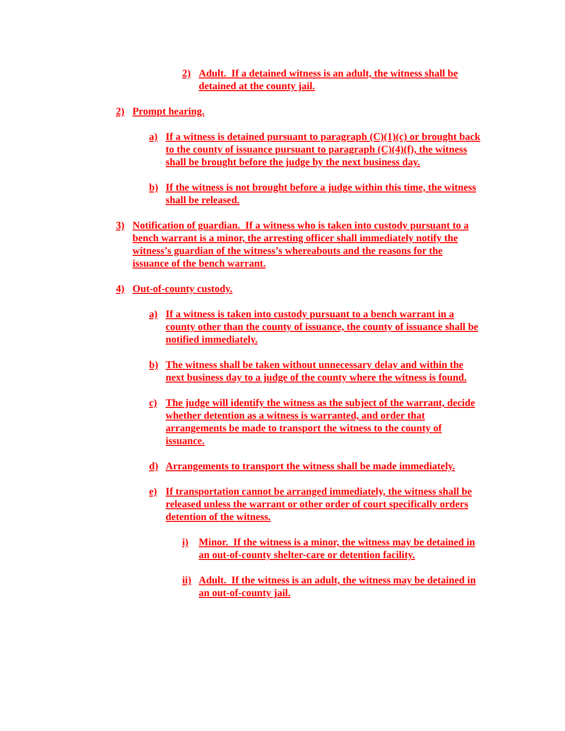2) Adult. If a detained witness is an adult, the witness shall be detained at the county jail.
2) Prompt hearing.
a) If a witness is detained pursuant to paragraph (C)(1)(c) or brought back to the county of issuance pursuant to paragraph (C)(4)(f), the witness shall be brought before the judge by the next business day.
b) If the witness is not brought before a judge within this time, the witness shall be released.
3) Notification of guardian. If a witness who is taken into custody pursuant to a bench warrant is a minor, the arresting officer shall immediately notify the witness’s guardian of the witness’s whereabouts and the reasons for the issuance of the bench warrant.
4) Out-of-county custody.
a) If a witness is taken into custody pursuant to a bench warrant in a county other than the county of issuance, the county of issuance shall be notified immediately.
b) The witness shall be taken without unnecessary delay and within the next business day to a judge of the county where the witness is found.
c) The judge will identify the witness as the subject of the warrant, decide whether detention as a witness is warranted, and order that arrangements be made to transport the witness to the county of issuance.
d) Arrangements to transport the witness shall be made immediately.
e) If transportation cannot be arranged immediately, the witness shall be released unless the warrant or other order of court specifically orders detention of the witness.
i) Minor. If the witness is a minor, the witness may be detained in an out-of-county shelter-care or detention facility.
ii) Adult. If the witness is an adult, the witness may be detained in an out-of-county jail.